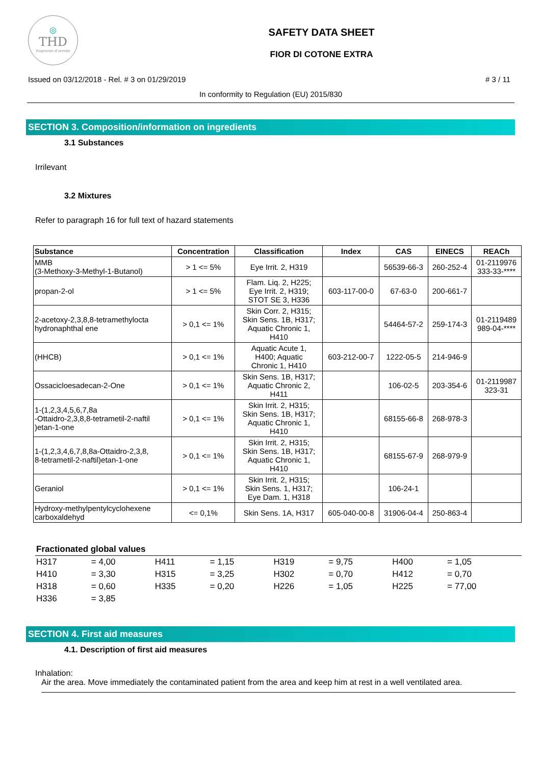◎
THD
fragranze d'arredo
SAFETY DATA SHEET
FIOR DI COTONE EXTRA
Issued on 03/12/2018 - Rel. # 3 on 01/29/2019 # 3 / 11
In conformity to Regulation (EU) 2015/830
SECTION 3. Composition/information on ingredients
3.1 Substances
Irrilevant
3.2 Mixtures
Refer to paragraph 16 for full text of hazard statements
| Substance | Concentration | Classification | Index | CAS | EINECS | REACh |
| --- | --- | --- | --- | --- | --- | --- |
| MMB (3-Methoxy-3-Methyl-1-Butanol) | > 1 <= 5% | Eye Irrit. 2, H319 | | 56539-66-3 | 260-252-4 | 01-2119976 333-33-**** |
| propan-2-ol | > 1 <= 5% | Flam. Liq. 2, H225; Eye Irrit. 2, H319; STOT SE 3, H336 | 603-117-00-0 | 67-63-0 | 200-661-7 | |
| 2-acetoxy-2,3,8,8-tetramethylocta hydronaphthal ene | > 0,1 <= 1% | Skin Corr. 2, H315; Skin Sens. 1B, H317; Aquatic Chronic 1, H410 | | 54464-57-2 | 259-174-3 | 01-2119489 989-04-**** |
| (HHCB) | > 0,1 <= 1% | Aquatic Acute 1, H400; Aquatic Chronic 1, H410 | 603-212-00-7 | 1222-05-5 | 214-946-9 | |
| Ossacicloesadecan-2-One | > 0,1 <= 1% | Skin Sens. 1B, H317; Aquatic Chronic 2, H411 | | 106-02-5 | 203-354-6 | 01-2119987 323-31 |
| 1-(1,2,3,4,5,6,7,8a -Ottaidro-2,3,8,8-tetrametil-2-naftil )etan-1-one | > 0,1 <= 1% | Skin Irrit. 2, H315; Skin Sens. 1B, H317; Aquatic Chronic 1, H410 | | 68155-66-8 | 268-978-3 | |
| 1-(1,2,3,4,6,7,8,8a-Ottaidro-2,3,8, 8-tetrametil-2-naftil)etan-1-one | > 0,1 <= 1% | Skin Irrit. 2, H315; Skin Sens. 1B, H317; Aquatic Chronic 1, H410 | | 68155-67-9 | 268-979-9 | |
| Geraniol | > 0,1 <= 1% | Skin Irrit. 2, H315; Skin Sens. 1, H317; Eye Dam. 1, H318 | | 106-24-1 | | |
| Hydroxy-methylpentylcyclohexene carboxaldehyd | <= 0,1% | Skin Sens. 1A, H317 | 605-040-00-8 | 31906-04-4 | 250-863-4 | |
Fractionated global values
| H317 | = 4,00 | H411 | = 1,15 | H319 | = 9,75 | H400 | = 1,05 |
| H410 | = 3,30 | H315 | = 3,25 | H302 | = 0,70 | H412 | = 0,70 |
| H318 | = 0,60 | H335 | = 0,20 | H226 | = 1,05 | H225 | = 77,00 |
| H336 | = 3,85 | | | | | | |
SECTION 4. First aid measures
4.1. Description of first aid measures
Inhalation:
Air the area. Move immediately the contaminated patient from the area and keep him at rest in a well ventilated area.